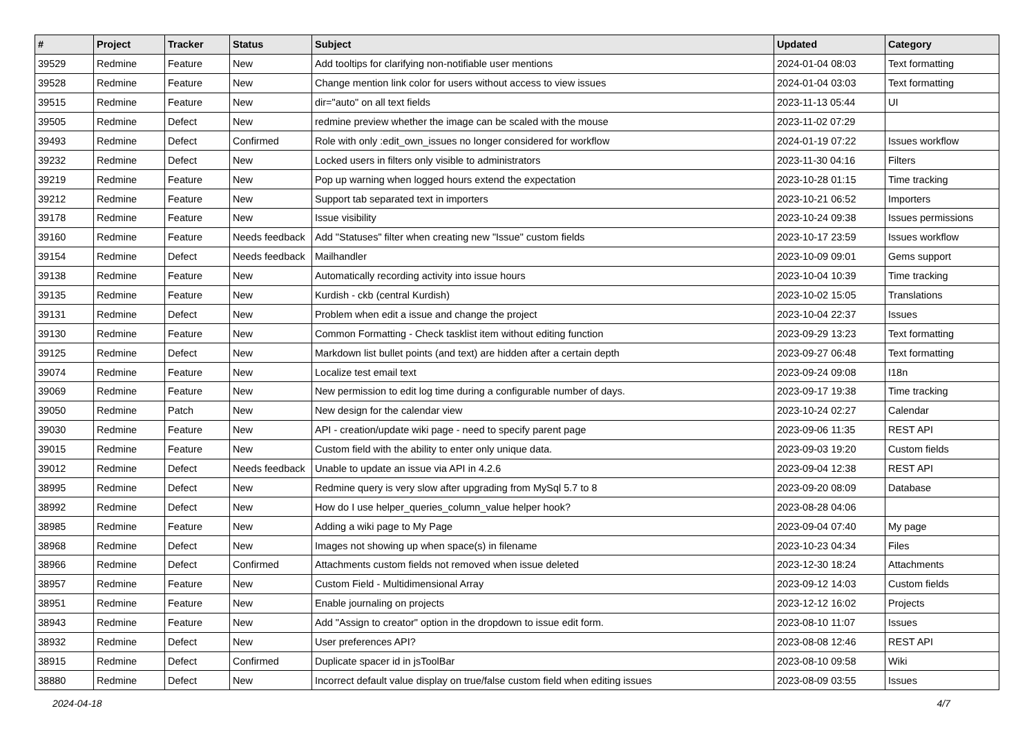| # | Project | Tracker | Status | Subject | Updated | Category |
| --- | --- | --- | --- | --- | --- | --- |
| 39529 | Redmine | Feature | New | Add tooltips for clarifying non-notifiable user mentions | 2024-01-04 08:03 | Text formatting |
| 39528 | Redmine | Feature | New | Change mention link color for users without access to view issues | 2024-01-04 03:03 | Text formatting |
| 39515 | Redmine | Feature | New | dir="auto" on all text fields | 2023-11-13 05:44 | UI |
| 39505 | Redmine | Defect | New | redmine preview whether the image can be scaled with the mouse | 2023-11-02 07:29 | |
| 39493 | Redmine | Defect | Confirmed | Role with only :edit_own_issues no longer considered for workflow | 2024-01-19 07:22 | Issues workflow |
| 39232 | Redmine | Defect | New | Locked users in filters only visible to administrators | 2023-11-30 04:16 | Filters |
| 39219 | Redmine | Feature | New | Pop up warning when logged hours extend the expectation | 2023-10-28 01:15 | Time tracking |
| 39212 | Redmine | Feature | New | Support tab separated text in importers | 2023-10-21 06:52 | Importers |
| 39178 | Redmine | Feature | New | Issue visibility | 2023-10-24 09:38 | Issues permissions |
| 39160 | Redmine | Feature | Needs feedback | Add "Statuses" filter when creating new "Issue" custom fields | 2023-10-17 23:59 | Issues workflow |
| 39154 | Redmine | Defect | Needs feedback | Mailhandler | 2023-10-09 09:01 | Gems support |
| 39138 | Redmine | Feature | New | Automatically recording activity into issue hours | 2023-10-04 10:39 | Time tracking |
| 39135 | Redmine | Feature | New | Kurdish - ckb (central Kurdish) | 2023-10-02 15:05 | Translations |
| 39131 | Redmine | Defect | New | Problem when edit a issue and change the project | 2023-10-04 22:37 | Issues |
| 39130 | Redmine | Feature | New | Common Formatting - Check tasklist item without editing function | 2023-09-29 13:23 | Text formatting |
| 39125 | Redmine | Defect | New | Markdown list bullet points (and text) are hidden after a certain depth | 2023-09-27 06:48 | Text formatting |
| 39074 | Redmine | Feature | New | Localize test email text | 2023-09-24 09:08 | I18n |
| 39069 | Redmine | Feature | New | New permission to edit log time during a configurable number of days. | 2023-09-17 19:38 | Time tracking |
| 39050 | Redmine | Patch | New | New design for the calendar view | 2023-10-24 02:27 | Calendar |
| 39030 | Redmine | Feature | New | API - creation/update wiki page - need to specify parent page | 2023-09-06 11:35 | REST API |
| 39015 | Redmine | Feature | New | Custom field with the ability to enter only unique data. | 2023-09-03 19:20 | Custom fields |
| 39012 | Redmine | Defect | Needs feedback | Unable to update an issue via API in 4.2.6 | 2023-09-04 12:38 | REST API |
| 38995 | Redmine | Defect | New | Redmine query is very slow after upgrading from MySql 5.7 to 8 | 2023-09-20 08:09 | Database |
| 38992 | Redmine | Defect | New | How do I use helper_queries_column_value helper hook? | 2023-08-28 04:06 | |
| 38985 | Redmine | Feature | New | Adding a wiki page to My Page | 2023-09-04 07:40 | My page |
| 38968 | Redmine | Defect | New | Images not showing up when space(s) in filename | 2023-10-23 04:34 | Files |
| 38966 | Redmine | Defect | Confirmed | Attachments custom fields not removed when issue deleted | 2023-12-30 18:24 | Attachments |
| 38957 | Redmine | Feature | New | Custom Field - Multidimensional Array | 2023-09-12 14:03 | Custom fields |
| 38951 | Redmine | Feature | New | Enable journaling on projects | 2023-12-12 16:02 | Projects |
| 38943 | Redmine | Feature | New | Add "Assign to creator" option in the dropdown to issue edit form. | 2023-08-10 11:07 | Issues |
| 38932 | Redmine | Defect | New | User preferences API? | 2023-08-08 12:46 | REST API |
| 38915 | Redmine | Defect | Confirmed | Duplicate spacer id in jsToolBar | 2023-08-10 09:58 | Wiki |
| 38880 | Redmine | Defect | New | Incorrect default value display on true/false custom field when editing issues | 2023-08-09 03:55 | Issues |
2024-04-18 4/7